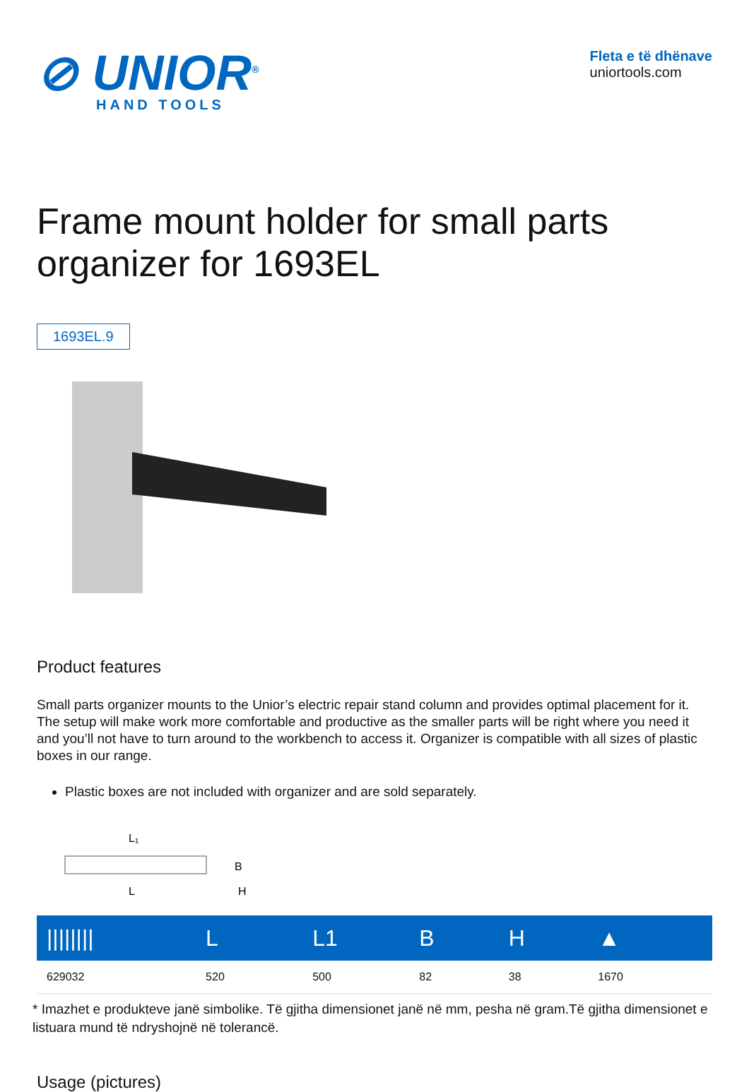⊘ UNIOR<sup>®</sup>
HAND TOOLS
Fleta e të dhënave
uniortools.com
Frame mount holder for small parts organizer for 1693EL
1693EL.9
Product features
Small parts organizer mounts to the Unior’s electric repair stand column and provides optimal placement for it. The setup will make work more comfortable and productive as the smaller parts will be right where you need it and you’ll not have to turn around to the workbench to access it. Organizer is compatible with all sizes of plastic boxes in our range.
Plastic boxes are not included with organizer and are sold separately.
L₁
L
B
H
| //////// | L | L1 | B | H | ▲ |
| --- | --- | --- | --- | --- | --- |
| 629032 | 520 | 500 | 82 | 38 | 1670 |
* Imazhet e produkteve janë simbolike. Të gjitha dimensionet janë në mm, pesha në gram.Të gjitha dimensionet e listuara mund të ndryshojnë në tolerancë.
Usage (pictures)